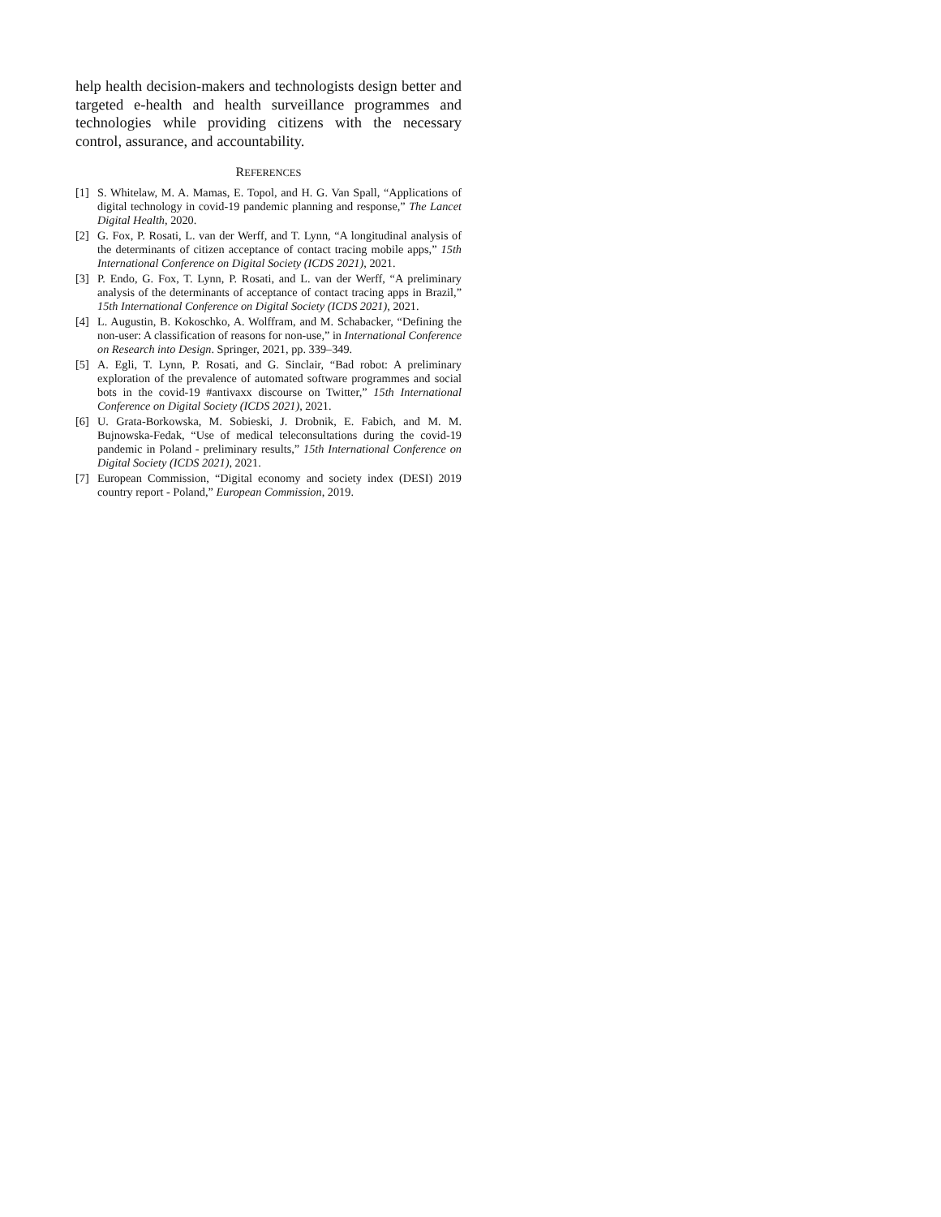help health decision-makers and technologists design better and targeted e-health and health surveillance programmes and technologies while providing citizens with the necessary control, assurance, and accountability.
REFERENCES
[1] S. Whitelaw, M. A. Mamas, E. Topol, and H. G. Van Spall, “Applications of digital technology in covid-19 pandemic planning and response,” The Lancet Digital Health, 2020.
[2] G. Fox, P. Rosati, L. van der Werff, and T. Lynn, “A longitudinal analysis of the determinants of citizen acceptance of contact tracing mobile apps,” 15th International Conference on Digital Society (ICDS 2021), 2021.
[3] P. Endo, G. Fox, T. Lynn, P. Rosati, and L. van der Werff, “A preliminary analysis of the determinants of acceptance of contact tracing apps in Brazil,” 15th International Conference on Digital Society (ICDS 2021), 2021.
[4] L. Augustin, B. Kokoschko, A. Wolffram, and M. Schabacker, “Defining the non-user: A classification of reasons for non-use,” in International Conference on Research into Design. Springer, 2021, pp. 339–349.
[5] A. Egli, T. Lynn, P. Rosati, and G. Sinclair, “Bad robot: A preliminary exploration of the prevalence of automated software programmes and social bots in the covid-19 #antivaxx discourse on Twitter,” 15th International Conference on Digital Society (ICDS 2021), 2021.
[6] U. Grata-Borkowska, M. Sobieski, J. Drobnik, E. Fabich, and M. M. Bujnowska-Fedak, “Use of medical teleconsultations during the covid-19 pandemic in Poland - preliminary results,” 15th International Conference on Digital Society (ICDS 2021), 2021.
[7] European Commission, “Digital economy and society index (DESI) 2019 country report - Poland,” European Commission, 2019.